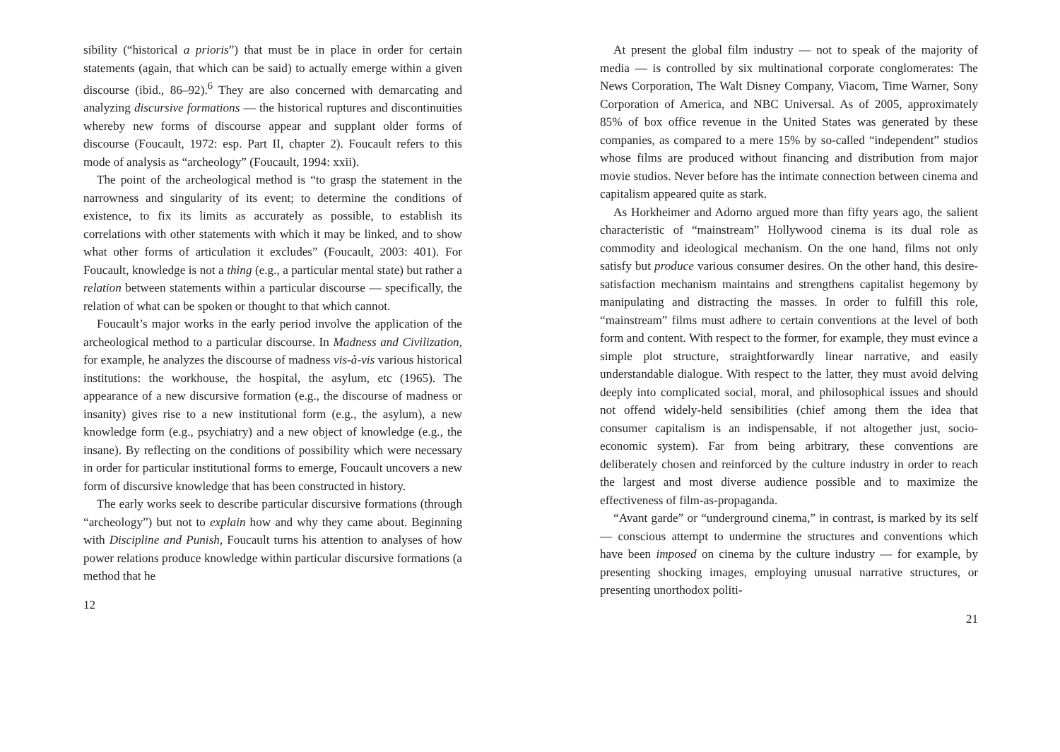sibility (“historical a prioris”) that must be in place in order for certain statements (again, that which can be said) to actually emerge within a given discourse (ibid., 86–92).<sup>6</sup> They are also concerned with demarcating and analyzing discursive formations — the historical ruptures and discontinuities whereby new forms of discourse appear and supplant older forms of discourse (Foucault, 1972: esp. Part II, chapter 2). Foucault refers to this mode of analysis as “archeology” (Foucault, 1994: xxii).
The point of the archeological method is “to grasp the statement in the narrowness and singularity of its event; to determine the conditions of existence, to fix its limits as accurately as possible, to establish its correlations with other statements with which it may be linked, and to show what other forms of articulation it excludes” (Foucault, 2003: 401). For Foucault, knowledge is not a thing (e.g., a particular mental state) but rather a relation between statements within a particular discourse — specifically, the relation of what can be spoken or thought to that which cannot.
Foucault’s major works in the early period involve the application of the archeological method to a particular discourse. In Madness and Civilization, for example, he analyzes the discourse of madness vis-à-vis various historical institutions: the workhouse, the hospital, the asylum, etc (1965). The appearance of a new discursive formation (e.g., the discourse of madness or insanity) gives rise to a new institutional form (e.g., the asylum), a new knowledge form (e.g., psychiatry) and a new object of knowledge (e.g., the insane). By reflecting on the conditions of possibility which were necessary in order for particular institutional forms to emerge, Foucault uncovers a new form of discursive knowledge that has been constructed in history.
The early works seek to describe particular discursive formations (through “archeology”) but not to explain how and why they came about. Beginning with Discipline and Punish, Foucault turns his attention to analyses of how power relations produce knowledge within particular discursive formations (a method that he
12
At present the global film industry — not to speak of the majority of media — is controlled by six multinational corporate conglomerates: The News Corporation, The Walt Disney Company, Viacom, Time Warner, Sony Corporation of America, and NBC Universal. As of 2005, approximately 85% of box office revenue in the United States was generated by these companies, as compared to a mere 15% by so-called “independent” studios whose films are produced without financing and distribution from major movie studios. Never before has the intimate connection between cinema and capitalism appeared quite as stark.
As Horkheimer and Adorno argued more than fifty years ago, the salient characteristic of “mainstream” Hollywood cinema is its dual role as commodity and ideological mechanism. On the one hand, films not only satisfy but produce various consumer desires. On the other hand, this desire-satisfaction mechanism maintains and strengthens capitalist hegemony by manipulating and distracting the masses. In order to fulfill this role, “mainstream” films must adhere to certain conventions at the level of both form and content. With respect to the former, for example, they must evince a simple plot structure, straightforwardly linear narrative, and easily understandable dialogue. With respect to the latter, they must avoid delving deeply into complicated social, moral, and philosophical issues and should not offend widely-held sensibilities (chief among them the idea that consumer capitalism is an indispensable, if not altogether just, socio-economic system). Far from being arbitrary, these conventions are deliberately chosen and reinforced by the culture industry in order to reach the largest and most diverse audience possible and to maximize the effectiveness of film-as-propaganda.
“Avant garde” or “underground cinema,” in contrast, is marked by its self — conscious attempt to undermine the structures and conventions which have been imposed on cinema by the culture industry — for example, by presenting shocking images, employing unusual narrative structures, or presenting unorthodox politi-
21